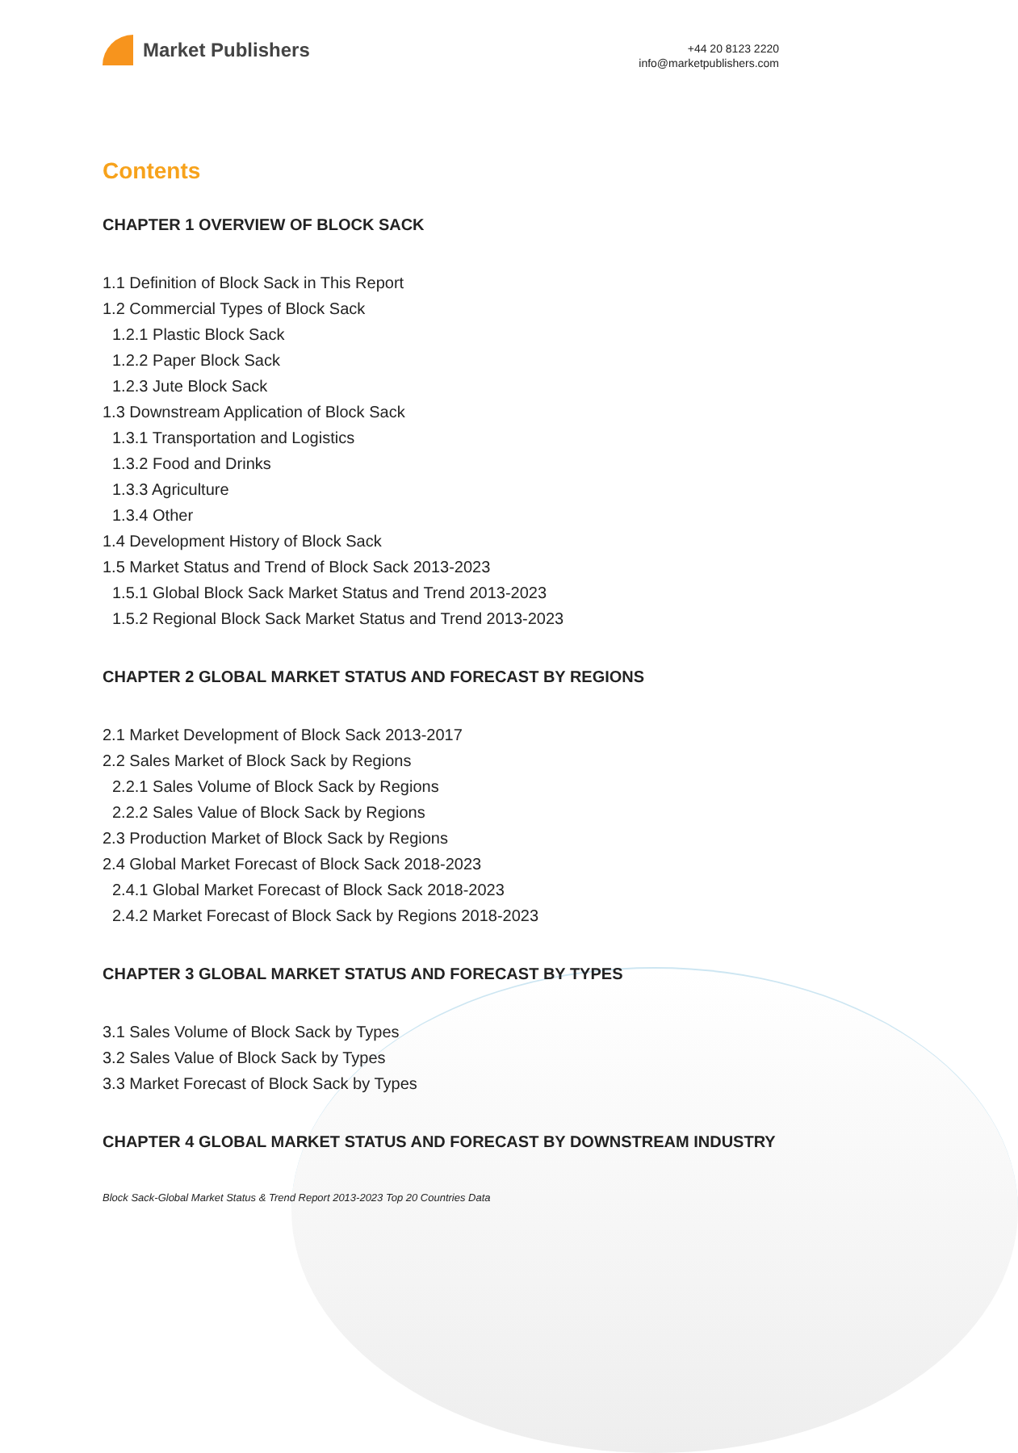Market Publishers
+44 20 8123 2220
info@marketpublishers.com
Contents
CHAPTER 1 OVERVIEW OF BLOCK SACK
1.1 Definition of Block Sack in This Report
1.2 Commercial Types of Block Sack
1.2.1 Plastic Block Sack
1.2.2 Paper Block Sack
1.2.3 Jute Block Sack
1.3 Downstream Application of Block Sack
1.3.1 Transportation and Logistics
1.3.2 Food and Drinks
1.3.3 Agriculture
1.3.4 Other
1.4 Development History of Block Sack
1.5 Market Status and Trend of Block Sack 2013-2023
1.5.1 Global Block Sack Market Status and Trend 2013-2023
1.5.2 Regional Block Sack Market Status and Trend 2013-2023
CHAPTER 2 GLOBAL MARKET STATUS AND FORECAST BY REGIONS
2.1 Market Development of Block Sack 2013-2017
2.2 Sales Market of Block Sack by Regions
2.2.1 Sales Volume of Block Sack by Regions
2.2.2 Sales Value of Block Sack by Regions
2.3 Production Market of Block Sack by Regions
2.4 Global Market Forecast of Block Sack 2018-2023
2.4.1 Global Market Forecast of Block Sack 2018-2023
2.4.2 Market Forecast of Block Sack by Regions 2018-2023
CHAPTER 3 GLOBAL MARKET STATUS AND FORECAST BY TYPES
3.1 Sales Volume of Block Sack by Types
3.2 Sales Value of Block Sack by Types
3.3 Market Forecast of Block Sack by Types
CHAPTER 4 GLOBAL MARKET STATUS AND FORECAST BY DOWNSTREAM INDUSTRY
Block Sack-Global Market Status & Trend Report 2013-2023 Top 20 Countries Data